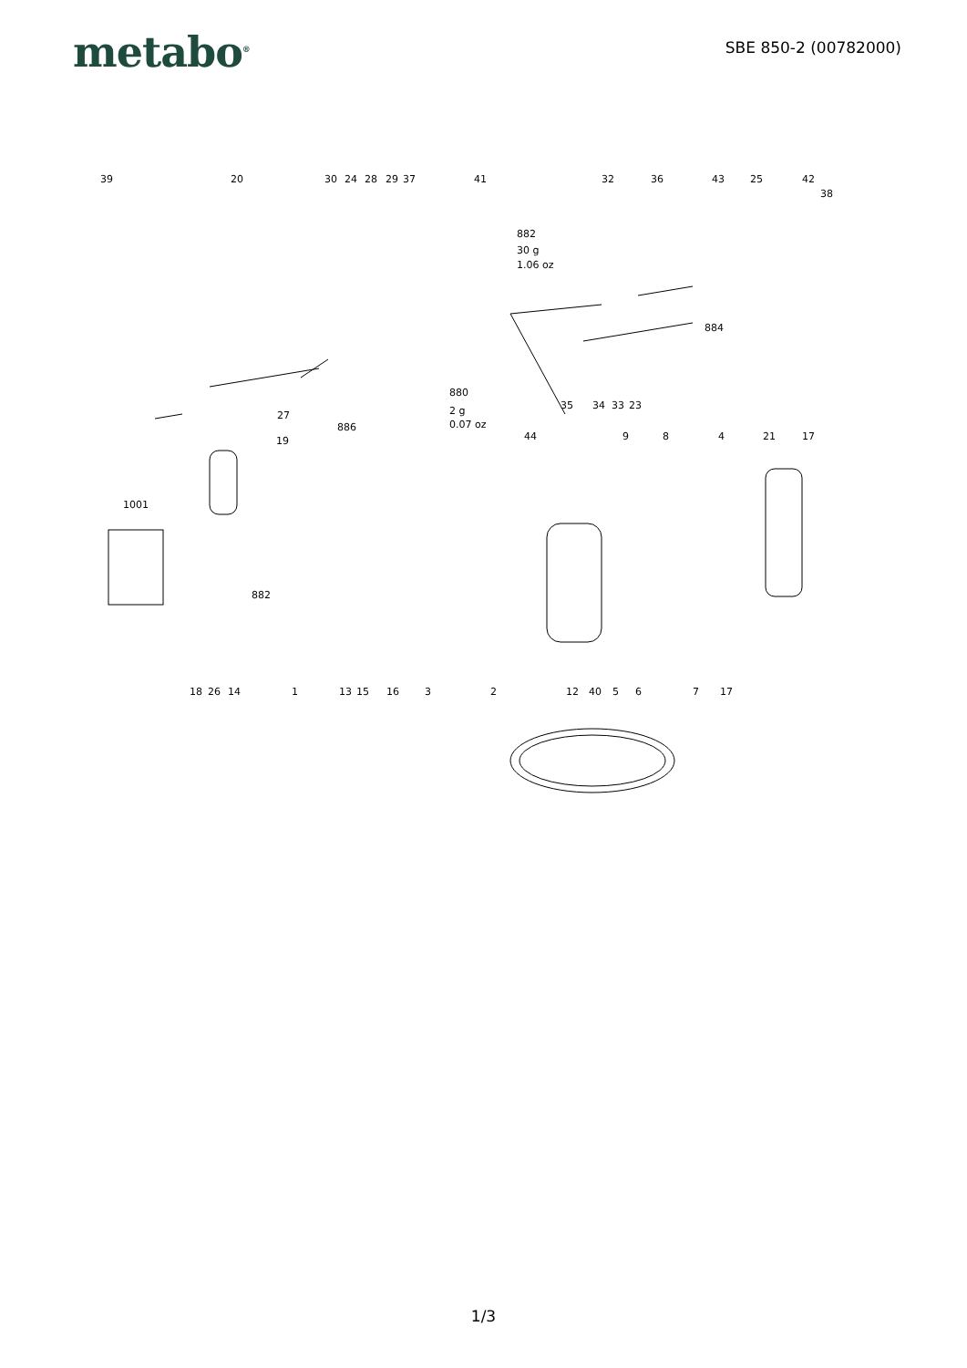metabo<sup>®</sup>
SBE 850-2 (00782000)
39
20
30
24
28
29
37
41
32
36
43
25
42
38
882
30 g
1.06 oz
884
880
2 g
0.07 oz
27
886
19
35
34
33
23
44
9
8
4
21
17
1001
882
18
26
14
1
13
15
16
3
2
12
40
5
6
7
17
1/3